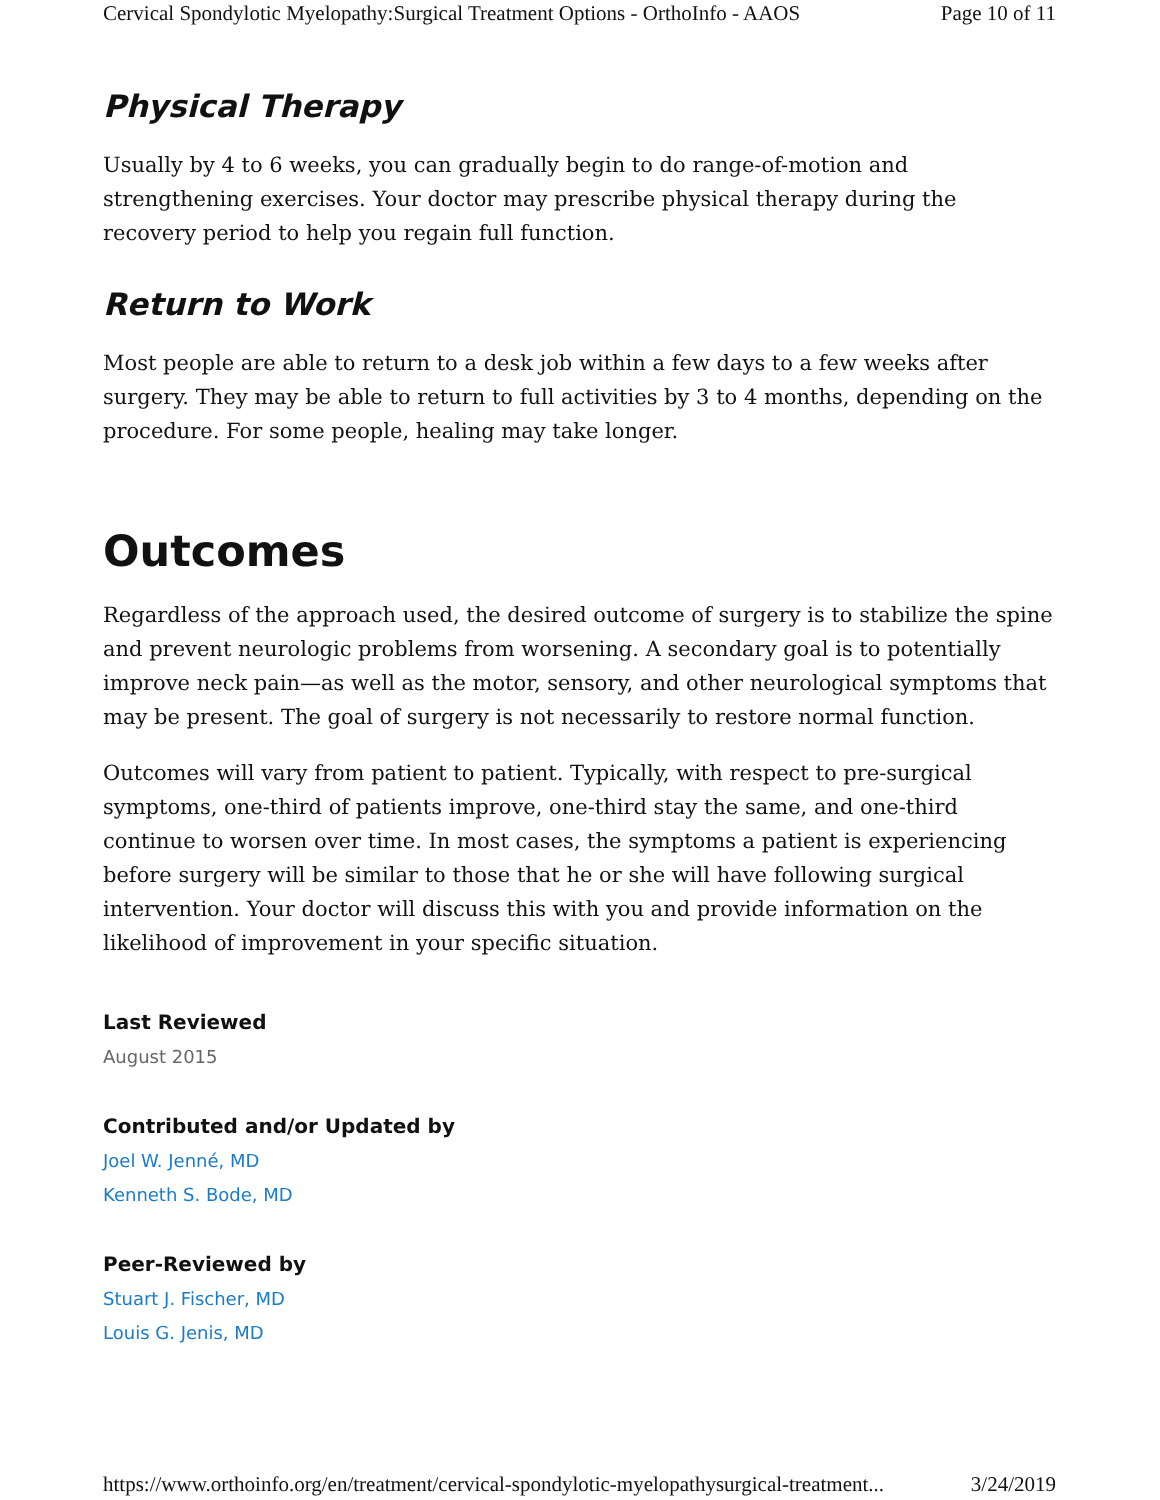Cervical Spondylotic Myelopathy:Surgical Treatment Options - OrthoInfo - AAOS Page 10 of 11
Physical Therapy
Usually by 4 to 6 weeks, you can gradually begin to do range-of-motion and strengthening exercises. Your doctor may prescribe physical therapy during the recovery period to help you regain full function.
Return to Work
Most people are able to return to a desk job within a few days to a few weeks after surgery. They may be able to return to full activities by 3 to 4 months, depending on the procedure. For some people, healing may take longer.
Outcomes
Regardless of the approach used, the desired outcome of surgery is to stabilize the spine and prevent neurologic problems from worsening. A secondary goal is to potentially improve neck pain—as well as the motor, sensory, and other neurological symptoms that may be present. The goal of surgery is not necessarily to restore normal function.
Outcomes will vary from patient to patient. Typically, with respect to pre-surgical symptoms, one-third of patients improve, one-third stay the same, and one-third continue to worsen over time. In most cases, the symptoms a patient is experiencing before surgery will be similar to those that he or she will have following surgical intervention. Your doctor will discuss this with you and provide information on the likelihood of improvement in your specific situation.
Last Reviewed
August 2015
Contributed and/or Updated by
Joel W. Jenné, MD
Kenneth S. Bode, MD
Peer-Reviewed by
Stuart J. Fischer, MD
Louis G. Jenis, MD
https://www.orthoinfo.org/en/treatment/cervical-spondylotic-myelopathysurgical-treatment... 3/24/2019